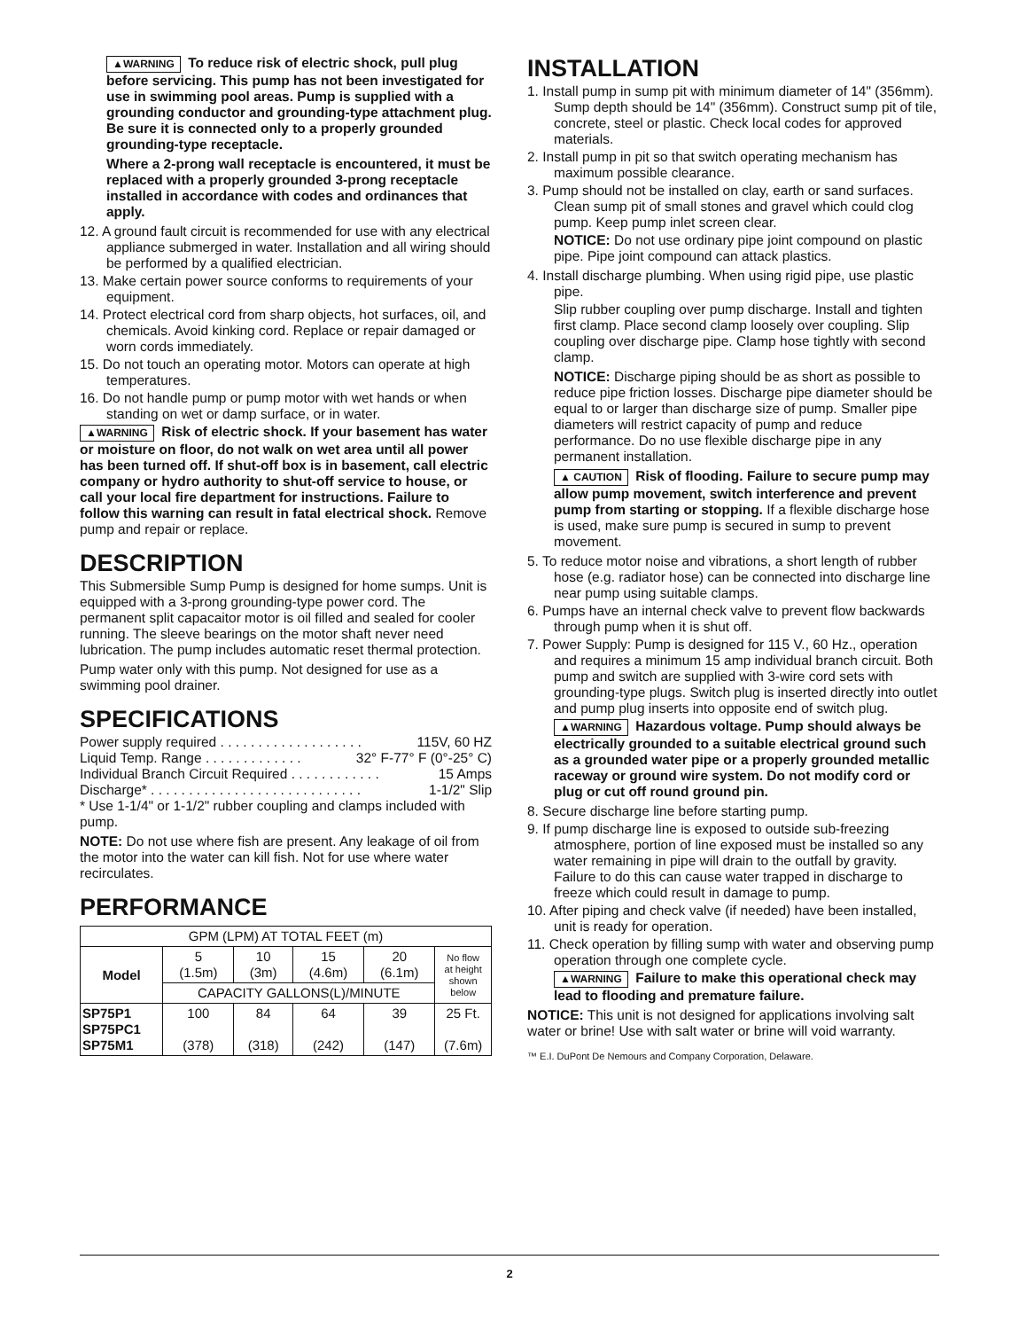▲WARNING To reduce risk of electric shock, pull plug before servicing. This pump has not been investigated for use in swimming pool areas. Pump is supplied with a grounding conductor and grounding-type attachment plug. Be sure it is connected only to a properly grounded grounding-type receptacle.
Where a 2-prong wall receptacle is encountered, it must be replaced with a properly grounded 3-prong receptacle installed in accordance with codes and ordinances that apply.
12. A ground fault circuit is recommended for use with any electrical appliance submerged in water. Installation and all wiring should be performed by a qualified electrician.
13. Make certain power source conforms to requirements of your equipment.
14. Protect electrical cord from sharp objects, hot surfaces, oil, and chemicals. Avoid kinking cord. Replace or repair damaged or worn cords immediately.
15. Do not touch an operating motor. Motors can operate at high temperatures.
16. Do not handle pump or pump motor with wet hands or when standing on wet or damp surface, or in water.
▲WARNING Risk of electric shock. If your basement has water or moisture on floor, do not walk on wet area until all power has been turned off. If shut-off box is in basement, call electric company or hydro authority to shut-off service to house, or call your local fire department for instructions. Failure to follow this warning can result in fatal electrical shock. Remove pump and repair or replace.
DESCRIPTION
This Submersible Sump Pump is designed for home sumps. Unit is equipped with a 3-prong grounding-type power cord. The permanent split capacaitor motor is oil filled and sealed for cooler running. The sleeve bearings on the motor shaft never need lubrication. The pump includes automatic reset thermal protection.
Pump water only with this pump. Not designed for use as a swimming pool drainer.
SPECIFICATIONS
Power supply required . . . . . . . . . . . . . . . . . . . 115V, 60 HZ
Liquid Temp. Range . . . . . . . . . . . . . 32° F-77° F (0°-25° C)
Individual Branch Circuit Required . . . . . . . . . . . . 15 Amps
Discharge* . . . . . . . . . . . . . . . . . . . . . . . . . . . . 1-1/2" Slip
* Use 1-1/4" or 1-1/2" rubber coupling and clamps included with pump.
NOTE: Do not use where fish are present. Any leakage of oil from the motor into the water can kill fish. Not for use where water recirculates.
PERFORMANCE
| GPM (LPM) AT TOTAL FEET (m) | | | | | |
| --- | --- | --- | --- | --- | --- |
| Model | 5 (1.5m) | 10 (3m) | 15 (4.6m) | 20 (6.1m) | No flow at height shown below |
| | CAPACITY GALLONS(L)/MINUTE | | | | |
| SP75P1 SP75PC1 SP75M1 | 100 (378) | 84 (318) | 64 (242) | 39 (147) | 25 Ft. (7.6m) |
INSTALLATION
1. Install pump in sump pit with minimum diameter of 14" (356mm). Sump depth should be 14" (356mm). Construct sump pit of tile, concrete, steel or plastic. Check local codes for approved materials.
2. Install pump in pit so that switch operating mechanism has maximum possible clearance.
3. Pump should not be installed on clay, earth or sand surfaces. Clean sump pit of small stones and gravel which could clog pump. Keep pump inlet screen clear.
NOTICE: Do not use ordinary pipe joint compound on plastic pipe. Pipe joint compound can attack plastics.
4. Install discharge plumbing. When using rigid pipe, use plastic pipe.
Slip rubber coupling over pump discharge. Install and tighten first clamp. Place second clamp loosely over coupling. Slip coupling over discharge pipe. Clamp hose tightly with second clamp.
NOTICE: Discharge piping should be as short as possible to reduce pipe friction losses. Discharge pipe diameter should be equal to or larger than discharge size of pump. Smaller pipe diameters will restrict capacity of pump and reduce performance. Do no use flexible discharge pipe in any permanent installation.
▲ CAUTION Risk of flooding. Failure to secure pump may allow pump movement, switch interference and prevent pump from starting or stopping. If a flexible discharge hose is used, make sure pump is secured in sump to prevent movement.
5. To reduce motor noise and vibrations, a short length of rubber hose (e.g. radiator hose) can be connected into discharge line near pump using suitable clamps.
6. Pumps have an internal check valve to prevent flow backwards through pump when it is shut off.
7. Power Supply: Pump is designed for 115 V., 60 Hz., operation and requires a minimum 15 amp individual branch circuit. Both pump and switch are supplied with 3-wire cord sets with grounding-type plugs. Switch plug is inserted directly into outlet and pump plug inserts into opposite end of switch plug.
▲WARNING Hazardous voltage. Pump should always be electrically grounded to a suitable electrical ground such as a grounded water pipe or a properly grounded metallic raceway or ground wire system. Do not modify cord or plug or cut off round ground pin.
8. Secure discharge line before starting pump.
9. If pump discharge line is exposed to outside sub-freezing atmosphere, portion of line exposed must be installed so any water remaining in pipe will drain to the outfall by gravity. Failure to do this can cause water trapped in discharge to freeze which could result in damage to pump.
10. After piping and check valve (if needed) have been installed, unit is ready for operation.
11. Check operation by filling sump with water and observing pump operation through one complete cycle.
▲WARNING Failure to make this operational check may lead to flooding and premature failure.
NOTICE: This unit is not designed for applications involving salt water or brine! Use with salt water or brine will void warranty.
™ E.I. DuPont De Nemours and Company Corporation, Delaware.
2